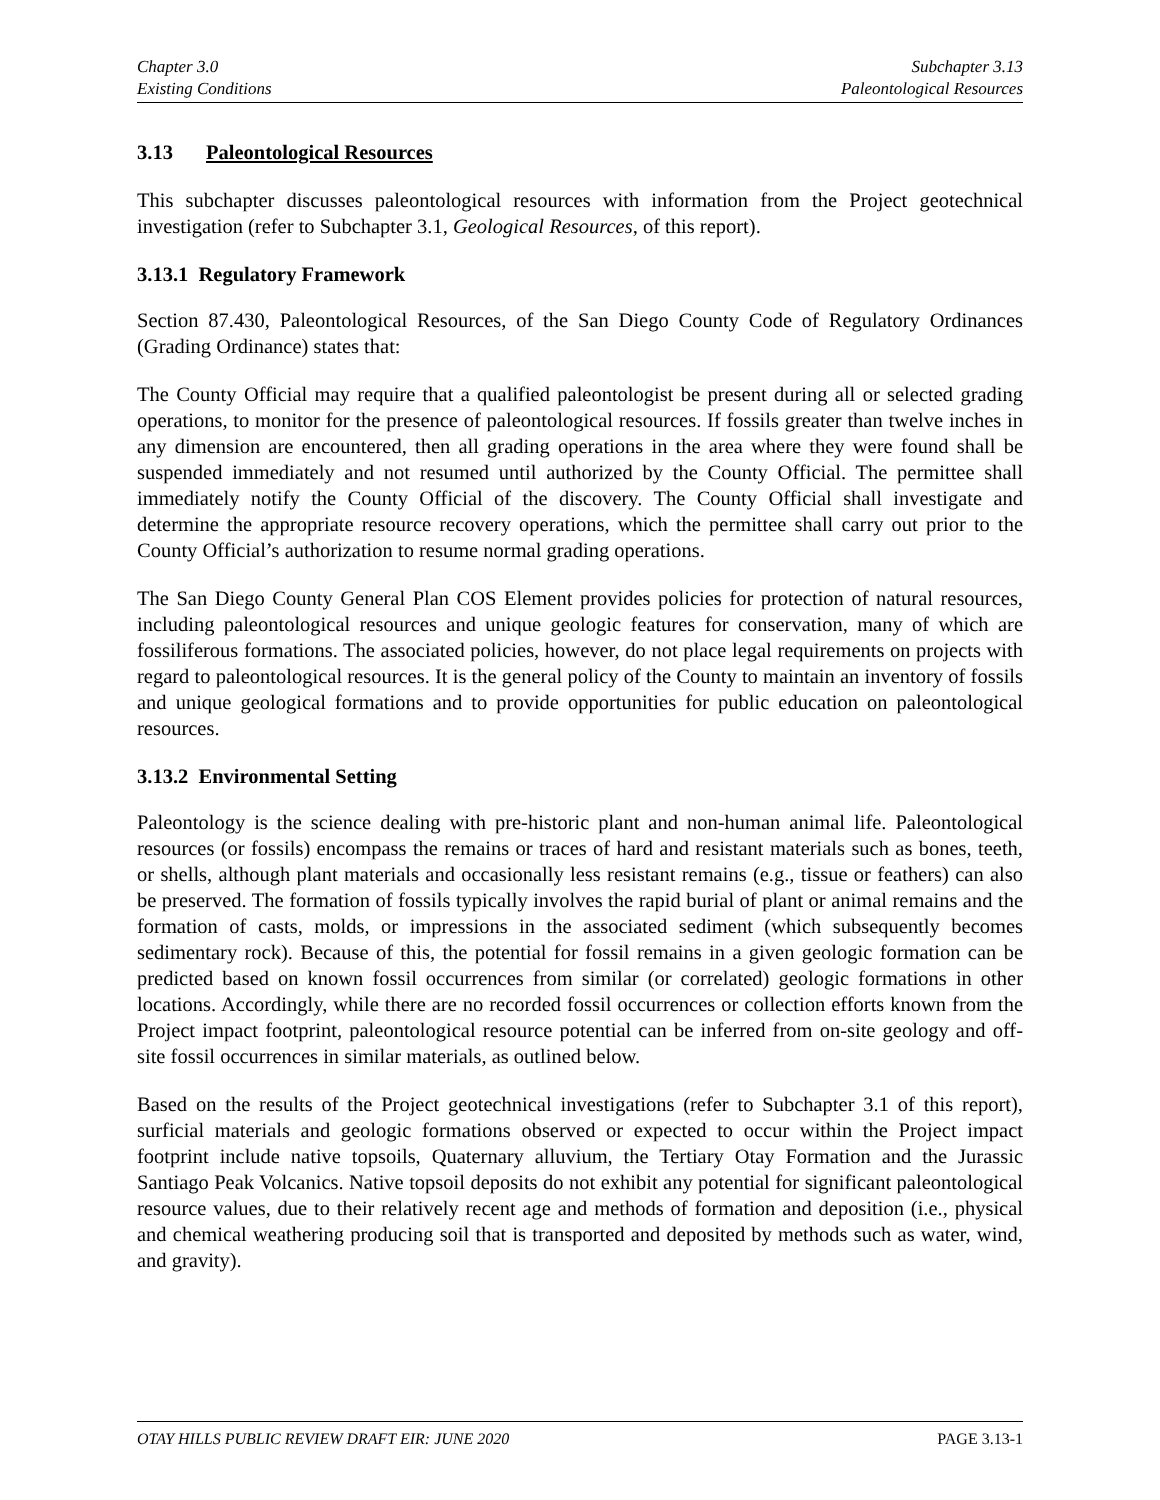Chapter 3.0
Existing Conditions
Subchapter 3.13
Paleontological Resources
3.13 Paleontological Resources
This subchapter discusses paleontological resources with information from the Project geotechnical investigation (refer to Subchapter 3.1, Geological Resources, of this report).
3.13.1 Regulatory Framework
Section 87.430, Paleontological Resources, of the San Diego County Code of Regulatory Ordinances (Grading Ordinance) states that:
The County Official may require that a qualified paleontologist be present during all or selected grading operations, to monitor for the presence of paleontological resources. If fossils greater than twelve inches in any dimension are encountered, then all grading operations in the area where they were found shall be suspended immediately and not resumed until authorized by the County Official. The permittee shall immediately notify the County Official of the discovery. The County Official shall investigate and determine the appropriate resource recovery operations, which the permittee shall carry out prior to the County Official’s authorization to resume normal grading operations.
The San Diego County General Plan COS Element provides policies for protection of natural resources, including paleontological resources and unique geologic features for conservation, many of which are fossiliferous formations. The associated policies, however, do not place legal requirements on projects with regard to paleontological resources. It is the general policy of the County to maintain an inventory of fossils and unique geological formations and to provide opportunities for public education on paleontological resources.
3.13.2 Environmental Setting
Paleontology is the science dealing with pre-historic plant and non-human animal life. Paleontological resources (or fossils) encompass the remains or traces of hard and resistant materials such as bones, teeth, or shells, although plant materials and occasionally less resistant remains (e.g., tissue or feathers) can also be preserved. The formation of fossils typically involves the rapid burial of plant or animal remains and the formation of casts, molds, or impressions in the associated sediment (which subsequently becomes sedimentary rock). Because of this, the potential for fossil remains in a given geologic formation can be predicted based on known fossil occurrences from similar (or correlated) geologic formations in other locations. Accordingly, while there are no recorded fossil occurrences or collection efforts known from the Project impact footprint, paleontological resource potential can be inferred from on-site geology and off-site fossil occurrences in similar materials, as outlined below.
Based on the results of the Project geotechnical investigations (refer to Subchapter 3.1 of this report), surficial materials and geologic formations observed or expected to occur within the Project impact footprint include native topsoils, Quaternary alluvium, the Tertiary Otay Formation and the Jurassic Santiago Peak Volcanics. Native topsoil deposits do not exhibit any potential for significant paleontological resource values, due to their relatively recent age and methods of formation and deposition (i.e., physical and chemical weathering producing soil that is transported and deposited by methods such as water, wind, and gravity).
OTAY HILLS PUBLIC REVIEW DRAFT EIR: JUNE 2020 PAGE 3.13-1